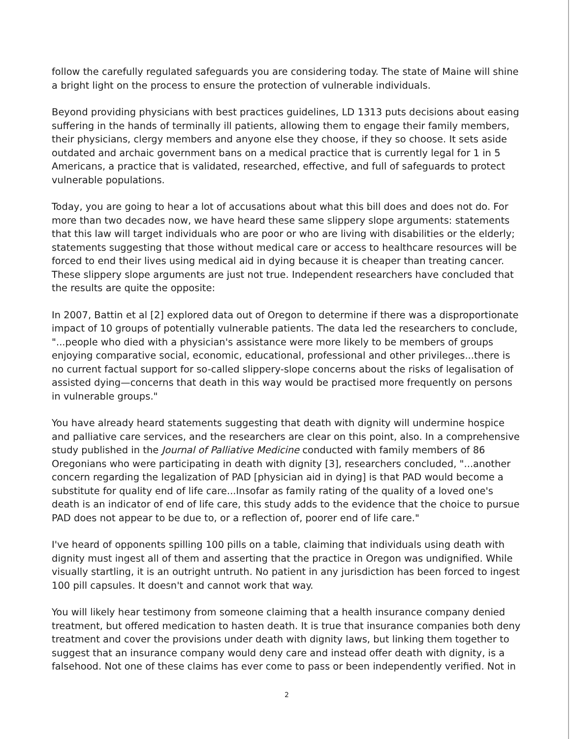follow the carefully regulated safeguards you are considering today. The state of Maine will shine a bright light on the process to ensure the protection of vulnerable individuals.
Beyond providing physicians with best practices guidelines, LD 1313 puts decisions about easing suffering in the hands of terminally ill patients, allowing them to engage their family members, their physicians, clergy members and anyone else they choose, if they so choose. It sets aside outdated and archaic government bans on a medical practice that is currently legal for 1 in 5 Americans, a practice that is validated, researched, effective, and full of safeguards to protect vulnerable populations.
Today, you are going to hear a lot of accusations about what this bill does and does not do. For more than two decades now, we have heard these same slippery slope arguments: statements that this law will target individuals who are poor or who are living with disabilities or the elderly; statements suggesting that those without medical care or access to healthcare resources will be forced to end their lives using medical aid in dying because it is cheaper than treating cancer. These slippery slope arguments are just not true. Independent researchers have concluded that the results are quite the opposite:
In 2007, Battin et al [2] explored data out of Oregon to determine if there was a disproportionate impact of 10 groups of potentially vulnerable patients. The data led the researchers to conclude, "...people who died with a physician's assistance were more likely to be members of groups enjoying comparative social, economic, educational, professional and other privileges...there is no current factual support for so-called slippery-slope concerns about the risks of legalisation of assisted dying—concerns that death in this way would be practised more frequently on persons in vulnerable groups."
You have already heard statements suggesting that death with dignity will undermine hospice and palliative care services, and the researchers are clear on this point, also. In a comprehensive study published in the Journal of Palliative Medicine conducted with family members of 86 Oregonians who were participating in death with dignity [3], researchers concluded, "...another concern regarding the legalization of PAD [physician aid in dying] is that PAD would become a substitute for quality end of life care...Insofar as family rating of the quality of a loved one's death is an indicator of end of life care, this study adds to the evidence that the choice to pursue PAD does not appear to be due to, or a reflection of, poorer end of life care."
I've heard of opponents spilling 100 pills on a table, claiming that individuals using death with dignity must ingest all of them and asserting that the practice in Oregon was undignified. While visually startling, it is an outright untruth. No patient in any jurisdiction has been forced to ingest 100 pill capsules. It doesn't and cannot work that way.
You will likely hear testimony from someone claiming that a health insurance company denied treatment, but offered medication to hasten death. It is true that insurance companies both deny treatment and cover the provisions under death with dignity laws, but linking them together to suggest that an insurance company would deny care and instead offer death with dignity, is a falsehood. Not one of these claims has ever come to pass or been independently verified. Not in
2